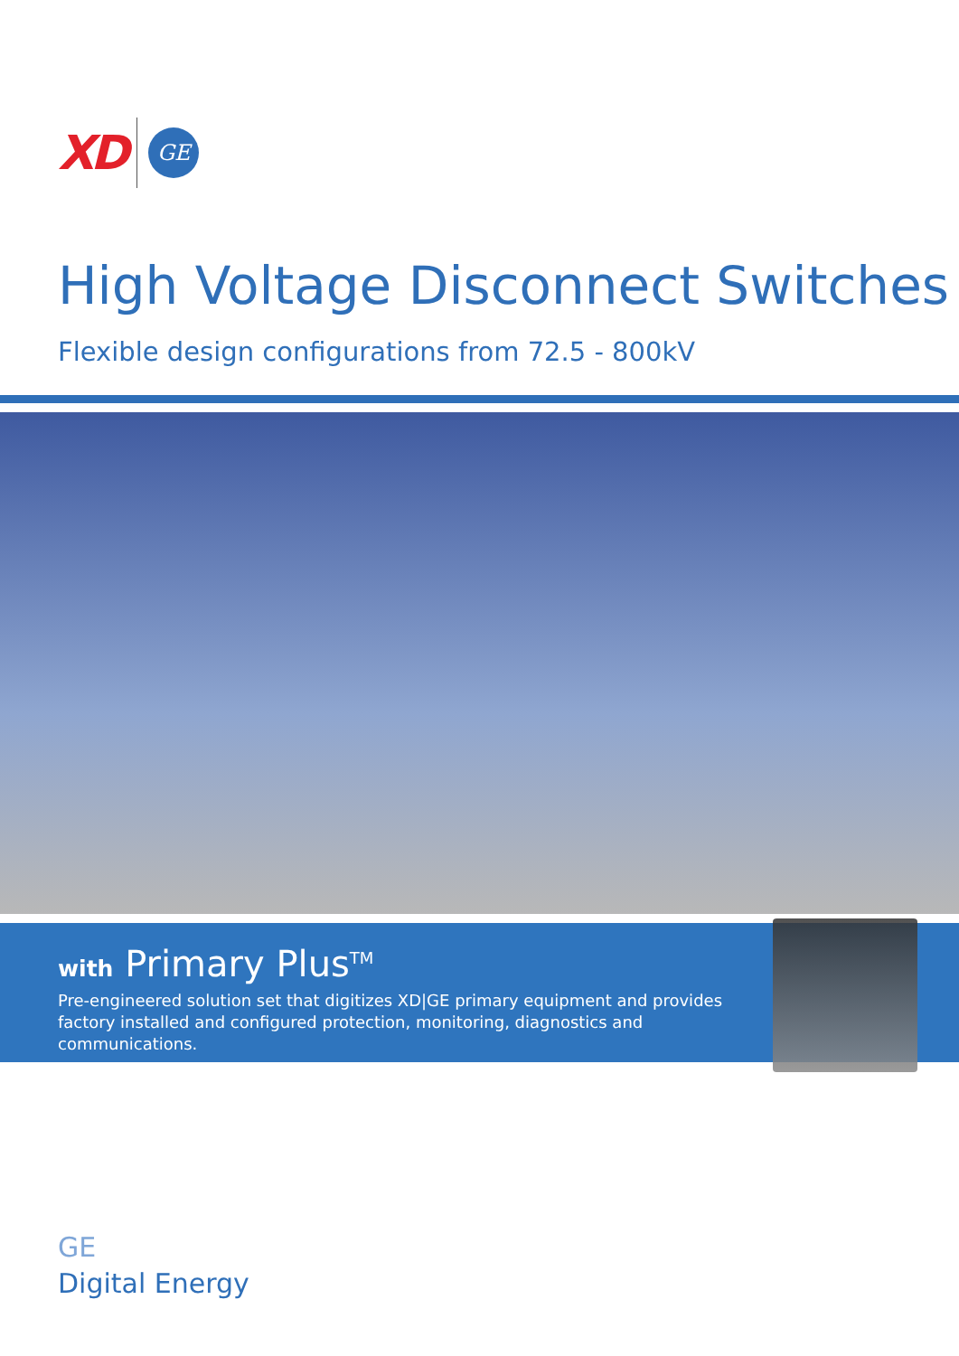XD GE
High Voltage Disconnect Switches
Flexible design configurations from 72.5 - 800kV
with Primary Plus<sup>TM</sup>
Pre-engineered solution set that digitizes XD|GE primary equipment and provides factory installed and configured protection, monitoring, diagnostics and communications.
GE
Digital Energy